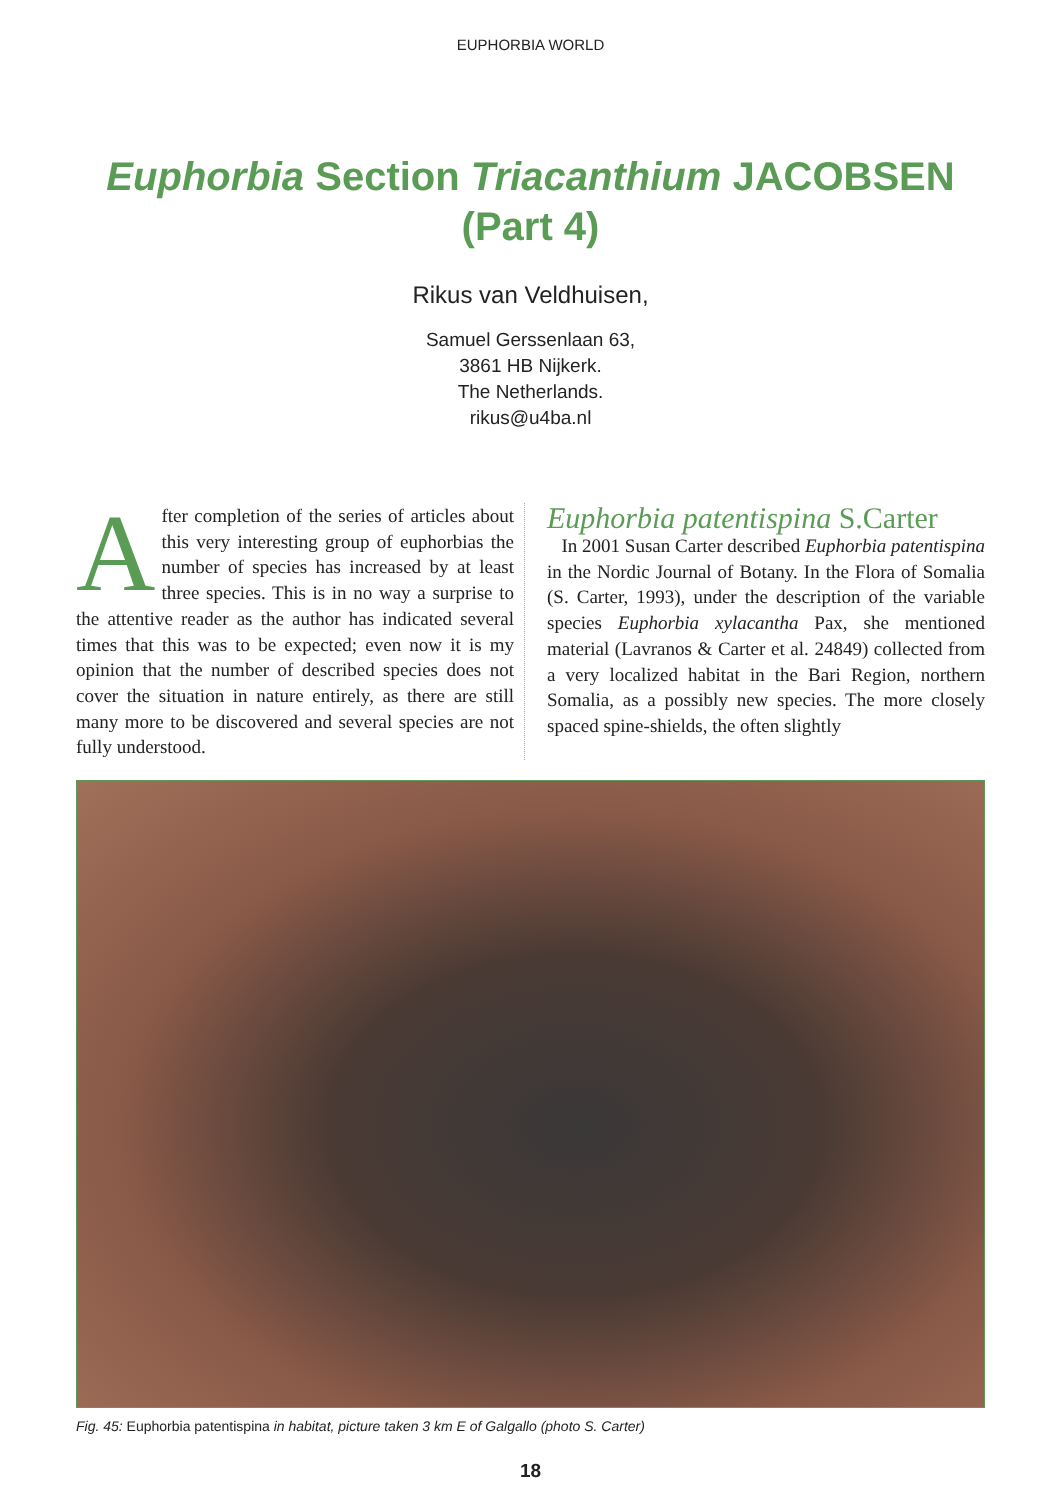EUPHORBIA WORLD
Euphorbia Section Triacanthium JACOBSEN
(Part 4)
Rikus van Veldhuisen,
Samuel Gerssenlaan 63,
3861 HB Nijkerk.
The Netherlands.
rikus@u4ba.nl
After completion of the series of articles about this very interesting group of euphorbias the number of species has increased by at least three species. This is in no way a surprise to the attentive reader as the author has indicated several times that this was to be expected; even now it is my opinion that the number of described species does not cover the situation in nature entirely, as there are still many more to be discovered and several species are not fully understood.
Euphorbia patentispina S.Carter
In 2001 Susan Carter described Euphorbia patentispina in the Nordic Journal of Botany. In the Flora of Somalia (S. Carter, 1993), under the description of the variable species Euphorbia xylacantha Pax, she mentioned material (Lavranos & Carter et al. 24849) collected from a very localized habitat in the Bari Region, northern Somalia, as a possibly new species. The more closely spaced spine-shields, the often slightly
Fig. 45: Euphorbia patentispina in habitat, picture taken 3 km E of Galgallo (photo S. Carter)
18